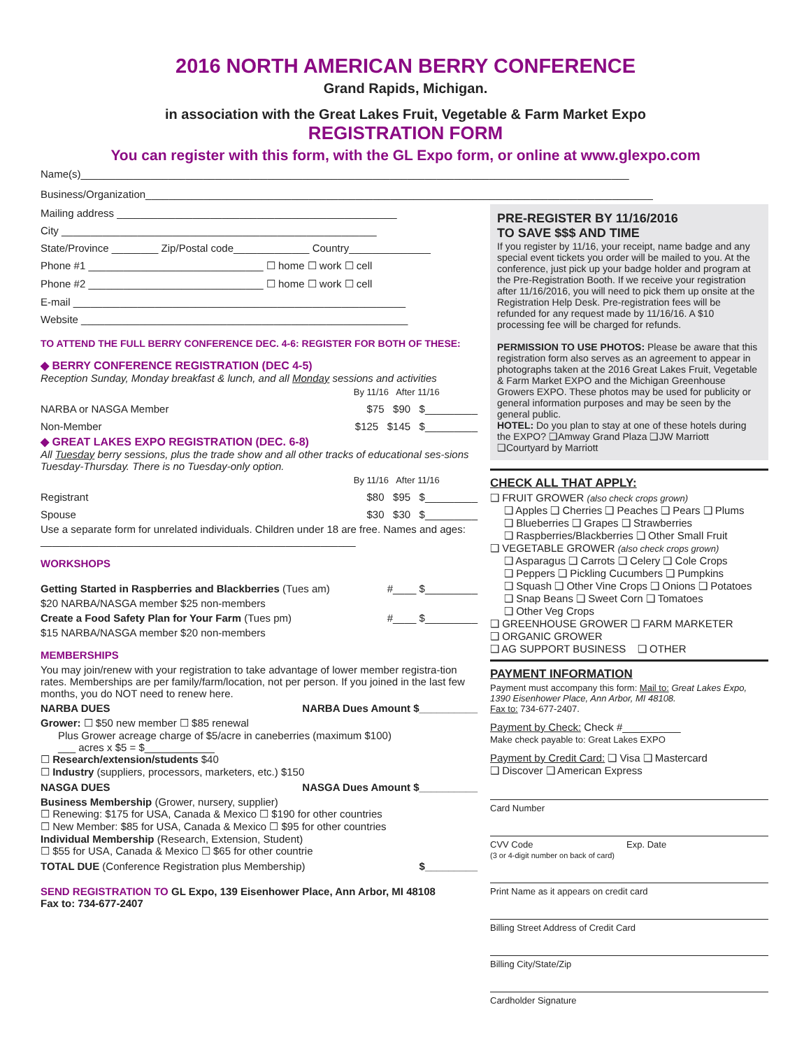2016 NORTH AMERICAN BERRY CONFERENCE
Grand Rapids, Michigan.
in association with the Great Lakes Fruit, Vegetable & Farm Market Expo
REGISTRATION FORM
You can register with this form, with the GL Expo form, or online at www.glexpo.com
Name(s)______________________________________________________________________________________________
Business/Organization_______________________________________________________________________________________
Mailing address ________________________________________________
City ______________________________________________________
State/Province ________ Zip/Postal code_____________ Country______________
Phone #1 ______________________________ ☐ home ☐ work ☐ cell
Phone #2 ______________________________ ☐ home ☐ work ☐ cell
E-mail _________________________________________________________
Website ________________________________________________________
TO ATTEND THE FULL BERRY CONFERENCE DEC. 4-6: REGISTER FOR BOTH OF THESE:
◆ BERRY CONFERENCE REGISTRATION (DEC 4-5)
Reception Sunday, Monday breakfast & lunch, and all Monday sessions and activities
By 11/16 After 11/16
NARBA or NASGA Member $75 $90 $_________
Non-Member $125 $145 $_________
◆ GREAT LAKES EXPO REGISTRATION (DEC. 6-8)
All Tuesday berry sessions, plus the trade show and all other tracks of educational ses-sions Tuesday-Thursday. There is no Tuesday-only option.
By 11/16 After 11/16
Registrant $80 $95 $_________
Spouse $30 $30 $_________
Use a separate form for unrelated individuals. Children under 18 are free. Names and ages: ______________________________________________________
WORKSHOPS
Getting Started in Raspberries and Blackberries (Tues am) #____ $_________
$20 NARBA/NASGA member $25 non-members
Create a Food Safety Plan for Your Farm (Tues pm) #____ $_________
$15 NARBA/NASGA member $20 non-members
MEMBERSHIPS
You may join/renew with your registration to take advantage of lower member registra-tion rates. Memberships are per family/farm/location, not per person. If you joined in the last few months, you do NOT need to renew here.
NARBA DUES NARBA Dues Amount $__________
Grower: ☐ $50 new member ☐ $85 renewal
Plus Grower acreage charge of $5/acre in caneberries (maximum $100)
___ acres x $5 = $____________
☐ Research/extension/students $40
☐ Industry (suppliers, processors, marketers, etc.) $150
NASGA DUES NASGA Dues Amount $__________
Business Membership (Grower, nursery, supplier)
☐ Renewing: $175 for USA, Canada & Mexico ☐ $190 for other countries
☐ New Member: $85 for USA, Canada & Mexico ☐ $95 for other countries
Individual Membership (Research, Extension, Student)
☐ $55 for USA, Canada & Mexico ☐ $65 for other countrie
TOTAL DUE (Conference Registration plus Membership) $_________
SEND REGISTRATION TO GL Expo, 139 Eisenhower Place, Ann Arbor, MI 48108
Fax to: 734-677-2407
PRE-REGISTER BY 11/16/2016
TO SAVE $$$ AND TIME
If you register by 11/16, your receipt, name badge and any special event tickets you order will be mailed to you. At the conference, just pick up your badge holder and program at the Pre-Registration Booth. If we receive your registration after 11/16/2016, you will need to pick them up onsite at the Registration Help Desk. Pre-registration fees will be refunded for any request made by 11/16/16. A $10 processing fee will be charged for refunds.
PERMISSION TO USE PHOTOS: Please be aware that this registration form also serves as an agreement to appear in photographs taken at the 2016 Great Lakes Fruit, Vegetable & Farm Market EXPO and the Michigan Greenhouse Growers EXPO. These photos may be used for publicity or general information purposes and may be seen by the general public.
HOTEL: Do you plan to stay at one of these hotels during the EXPO? ❑Amway Grand Plaza ❑JW Marriott ❑Courtyard by Marriott
CHECK ALL THAT APPLY:
❑ FRUIT GROWER (also check crops grown)
❑ Apples ❑ Cherries ❑ Peaches ❑ Pears ❑ Plums
❑ Blueberries ❑ Grapes ❑ Strawberries
❑ Raspberries/Blackberries ❑ Other Small Fruit
❑ VEGETABLE GROWER (also check crops grown)
❑ Asparagus ❑ Carrots ❑ Celery ❑ Cole Crops
❑ Peppers ❑ Pickling Cucumbers ❑ Pumpkins
❑ Squash ❑ Other Vine Crops ❑ Onions ❑ Potatoes
❑ Snap Beans ❑ Sweet Corn ❑ Tomatoes
❑ Other Veg Crops
❑ GREENHOUSE GROWER ❑ FARM MARKETER
❑ ORGANIC GROWER
❑ AG SUPPORT BUSINESS ❑ OTHER
PAYMENT INFORMATION
Payment must accompany this form: Mail to: Great Lakes Expo, 1390 Eisenhower Place, Ann Arbor, MI 48108.
Fax to: 734-677-2407.
Payment by Check: Check #__________
Make check payable to: Great Lakes EXPO
Payment by Credit Card: ❑ Visa ❑ Mastercard
❑ Discover ❑ American Express
Card Number
CVV Code Exp. Date
(3 or 4-digit number on back of card)
Print Name as it appears on credit card
Billing Street Address of Credit Card
Billing City/State/Zip
Cardholder Signature